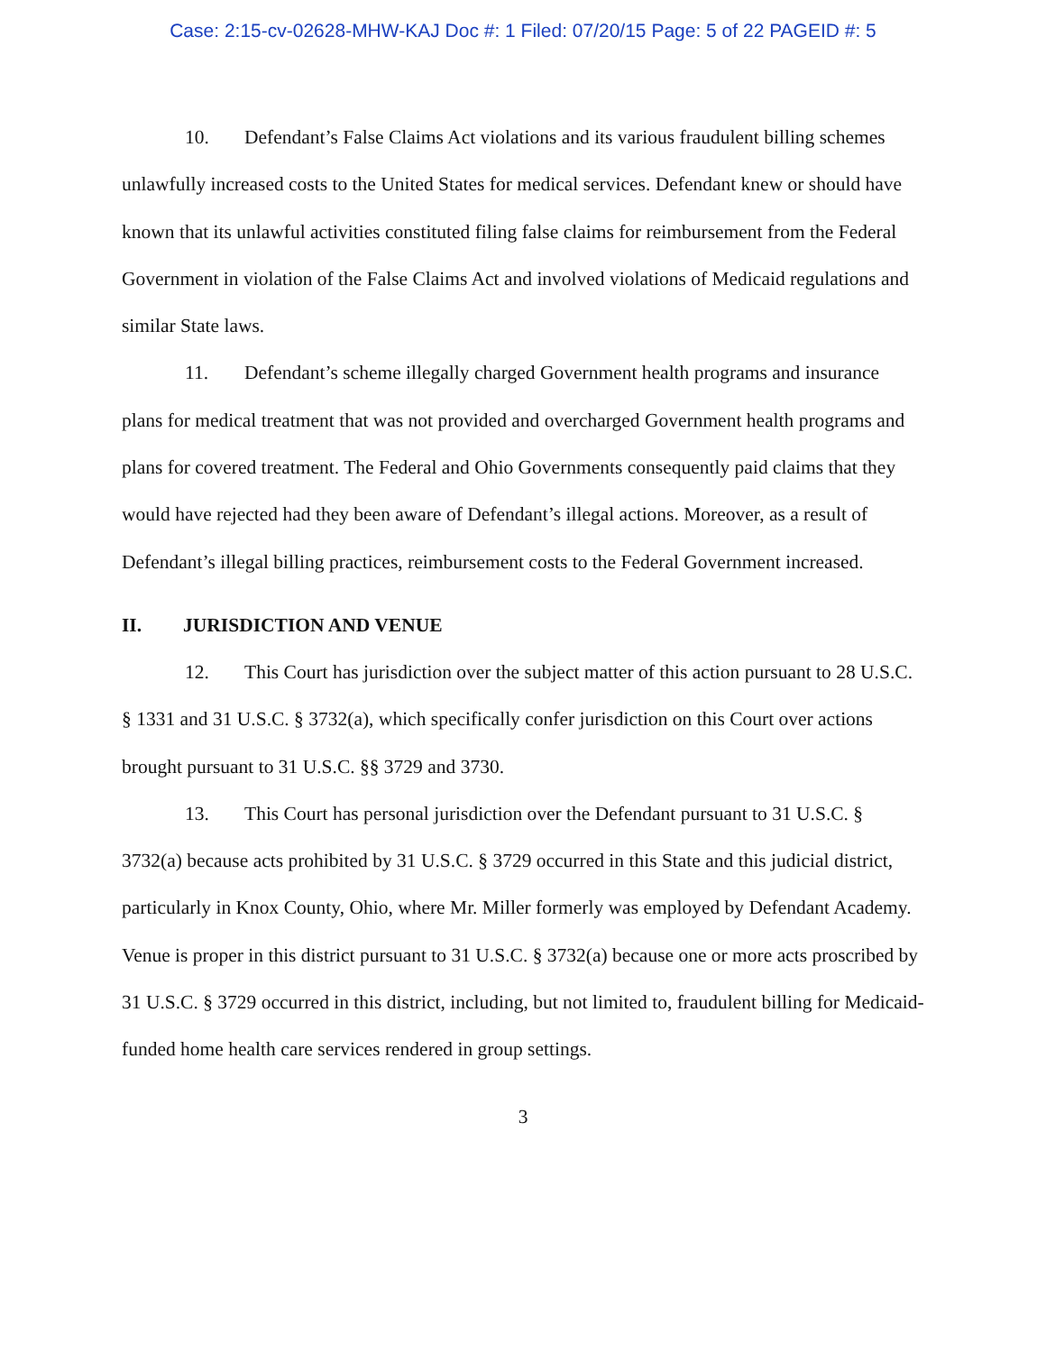Case: 2:15-cv-02628-MHW-KAJ Doc #: 1 Filed: 07/20/15 Page: 5 of 22 PAGEID #: 5
10. Defendant’s False Claims Act violations and its various fraudulent billing schemes unlawfully increased costs to the United States for medical services. Defendant knew or should have known that its unlawful activities constituted filing false claims for reimbursement from the Federal Government in violation of the False Claims Act and involved violations of Medicaid regulations and similar State laws.
11. Defendant’s scheme illegally charged Government health programs and insurance plans for medical treatment that was not provided and overcharged Government health programs and plans for covered treatment. The Federal and Ohio Governments consequently paid claims that they would have rejected had they been aware of Defendant’s illegal actions. Moreover, as a result of Defendant’s illegal billing practices, reimbursement costs to the Federal Government increased.
II. JURISDICTION AND VENUE
12. This Court has jurisdiction over the subject matter of this action pursuant to 28 U.S.C. § 1331 and 31 U.S.C. § 3732(a), which specifically confer jurisdiction on this Court over actions brought pursuant to 31 U.S.C. §§ 3729 and 3730.
13. This Court has personal jurisdiction over the Defendant pursuant to 31 U.S.C. § 3732(a) because acts prohibited by 31 U.S.C. § 3729 occurred in this State and this judicial district, particularly in Knox County, Ohio, where Mr. Miller formerly was employed by Defendant Academy. Venue is proper in this district pursuant to 31 U.S.C. § 3732(a) because one or more acts proscribed by 31 U.S.C. § 3729 occurred in this district, including, but not limited to, fraudulent billing for Medicaid-funded home health care services rendered in group settings.
3